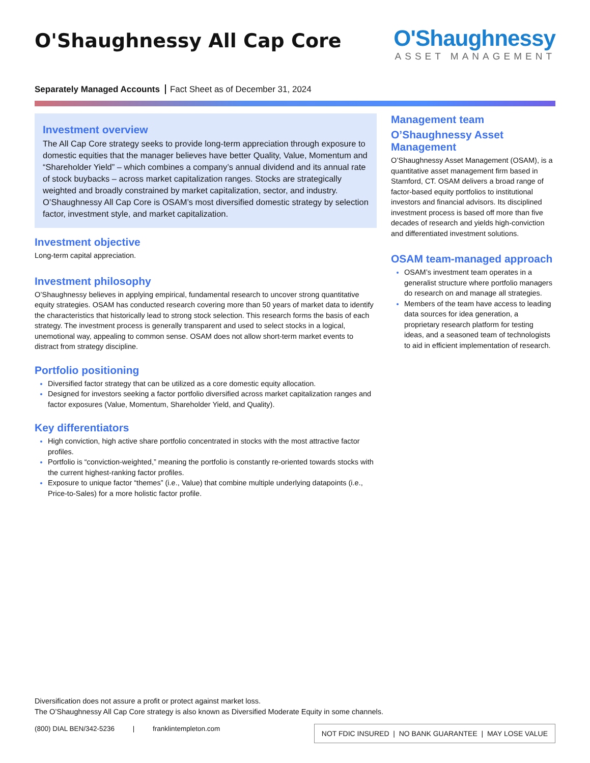O'Shaughnessy All Cap Core
O'Shaughnessy
ASSET MANAGEMENT
Separately Managed Accounts Fact Sheet as of December 31, 2024
Investment overview
The All Cap Core strategy seeks to provide long-term appreciation through exposure to domestic equities that the manager believes have better Quality, Value, Momentum and “Shareholder Yield” – which combines a company’s annual dividend and its annual rate of stock buybacks – across market capitalization ranges. Stocks are strategically weighted and broadly constrained by market capitalization, sector, and industry. O’Shaughnessy All Cap Core is OSAM’s most diversified domestic strategy by selection factor, investment style, and market capitalization.
Investment objective
Long-term capital appreciation.
Investment philosophy
O’Shaughnessy believes in applying empirical, fundamental research to uncover strong quantitative equity strategies. OSAM has conducted research covering more than 50 years of market data to identify the characteristics that historically lead to strong stock selection. This research forms the basis of each strategy. The investment process is generally transparent and used to select stocks in a logical, unemotional way, appealing to common sense. OSAM does not allow short-term market events to distract from strategy discipline.
Portfolio positioning
Diversified factor strategy that can be utilized as a core domestic equity allocation.
Designed for investors seeking a factor portfolio diversified across market capitalization ranges and factor exposures (Value, Momentum, Shareholder Yield, and Quality).
Key differentiators
High conviction, high active share portfolio concentrated in stocks with the most attractive factor profiles.
Portfolio is “conviction-weighted,” meaning the portfolio is constantly re-oriented towards stocks with the current highest-ranking factor profiles.
Exposure to unique factor “themes” (i.e., Value) that combine multiple underlying datapoints (i.e., Price-to-Sales) for a more holistic factor profile.
Management team
O’Shaughnessy Asset Management
O’Shaughnessy Asset Management (OSAM), is a quantitative asset management firm based in Stamford, CT. OSAM delivers a broad range of factor-based equity portfolios to institutional investors and financial advisors. Its disciplined investment process is based off more than five decades of research and yields high-conviction and differentiated investment solutions.
OSAM team-managed approach
OSAM’s investment team operates in a generalist structure where portfolio managers do research on and manage all strategies.
Members of the team have access to leading data sources for idea generation, a proprietary research platform for testing ideas, and a seasoned team of technologists to aid in efficient implementation of research.
Diversification does not assure a profit or protect against market loss.
The O’Shaughnessy All Cap Core strategy is also known as Diversified Moderate Equity in some channels.
(800) DIAL BEN/342-5236 | franklintempleton.com
NOT FDIC INSURED | NO BANK GUARANTEE | MAY LOSE VALUE